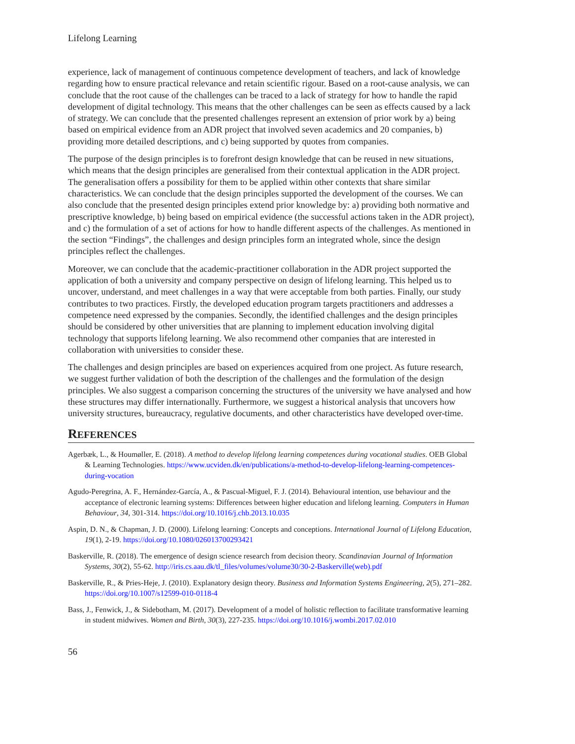Lifelong Learning
experience, lack of management of continuous competence development of teachers, and lack of knowledge regarding how to ensure practical relevance and retain scientific rigour. Based on a root-cause analysis, we can conclude that the root cause of the challenges can be traced to a lack of strategy for how to handle the rapid development of digital technology. This means that the other challenges can be seen as effects caused by a lack of strategy. We can conclude that the presented challenges represent an extension of prior work by a) being based on empirical evidence from an ADR project that involved seven academics and 20 companies, b) providing more detailed descriptions, and c) being supported by quotes from companies.
The purpose of the design principles is to forefront design knowledge that can be reused in new situations, which means that the design principles are generalised from their contextual application in the ADR project. The generalisation offers a possibility for them to be applied within other contexts that share similar characteristics. We can conclude that the design principles supported the development of the courses. We can also conclude that the presented design principles extend prior knowledge by: a) providing both normative and prescriptive knowledge, b) being based on empirical evidence (the successful actions taken in the ADR project), and c) the formulation of a set of actions for how to handle different aspects of the challenges. As mentioned in the section “Findings”, the challenges and design principles form an integrated whole, since the design principles reflect the challenges.
Moreover, we can conclude that the academic-practitioner collaboration in the ADR project supported the application of both a university and company perspective on design of lifelong learning. This helped us to uncover, understand, and meet challenges in a way that were acceptable from both parties. Finally, our study contributes to two practices. Firstly, the developed education program targets practitioners and addresses a competence need expressed by the companies. Secondly, the identified challenges and the design principles should be considered by other universities that are planning to implement education involving digital technology that supports lifelong learning. We also recommend other companies that are interested in collaboration with universities to consider these.
The challenges and design principles are based on experiences acquired from one project. As future research, we suggest further validation of both the description of the challenges and the formulation of the design principles. We also suggest a comparison concerning the structures of the university we have analysed and how these structures may differ internationally. Furthermore, we suggest a historical analysis that uncovers how university structures, bureaucracy, regulative documents, and other characteristics have developed over-time.
REFERENCES
Agerbæk, L., & Houmøller, E. (2018). A method to develop lifelong learning competences during vocational studies. OEB Global & Learning Technologies. https://www.ucviden.dk/en/publications/a-method-to-develop-lifelong-learning-competences-during-vocation
Agudo-Peregrina, A. F., Hernández-García, A., & Pascual-Miguel, F. J. (2014). Behavioural intention, use behaviour and the acceptance of electronic learning systems: Differences between higher education and lifelong learning. Computers in Human Behaviour, 34, 301-314. https://doi.org/10.1016/j.chb.2013.10.035
Aspin, D. N., & Chapman, J. D. (2000). Lifelong learning: Concepts and conceptions. International Journal of Lifelong Education, 19(1), 2-19. https://doi.org/10.1080/026013700293421
Baskerville, R. (2018). The emergence of design science research from decision theory. Scandinavian Journal of Information Systems, 30(2), 55-62. http://iris.cs.aau.dk/tl_files/volumes/volume30/30-2-Baskerville(web).pdf
Baskerville, R., & Pries-Heje, J. (2010). Explanatory design theory. Business and Information Systems Engineering, 2(5), 271–282. https://doi.org/10.1007/s12599-010-0118-4
Bass, J., Fenwick, J., & Sidebotham, M. (2017). Development of a model of holistic reflection to facilitate transformative learning in student midwives. Women and Birth, 30(3), 227-235. https://doi.org/10.1016/j.wombi.2017.02.010
56